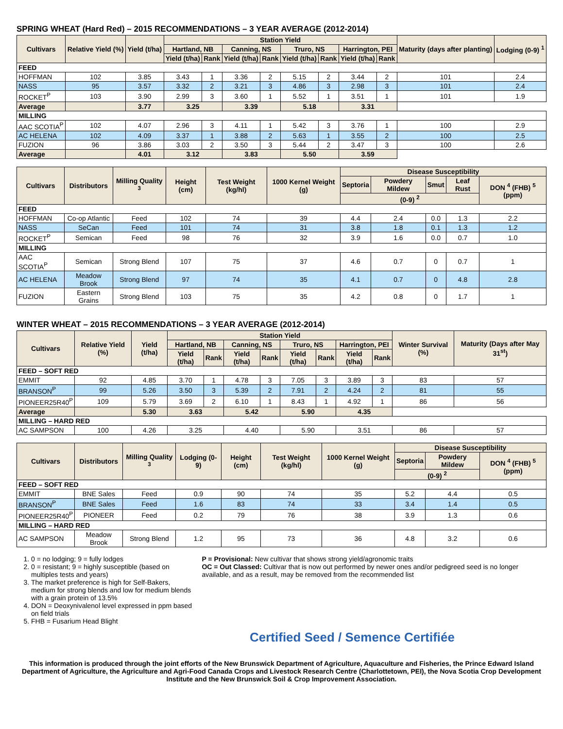SPRING WHEAT (Hard Red) – 2015 RECOMMENDATIONS – 3 YEAR AVERAGE (2012-2014)
| Cultivars | Relative Yield (%) | Yield (t/ha) | Station Yield | | | | | | | | Maturity (days after planting) | Lodging (0-9) <sup>1</sup> |
| --- | --- | --- | --- | --- | --- | --- | --- | --- | --- | --- | --- | --- |
| | | | Hartland, NB | | Canning, NS | | Truro, NS | | Harrington, PEI | | | |
| | | | Yield (t/ha) | Rank | Yield (t/ha) | Rank | Yield (t/ha) | Rank | Yield (t/ha) | Rank | | |
| FEED | | | | | | | | | | | | |
| HOFFMAN | 102 | 3.85 | 3.43 | 1 | 3.36 | 2 | 5.15 | 2 | 3.44 | 2 | 101 | 2.4 |
| NASS | 95 | 3.57 | 3.32 | 2 | 3.21 | 3 | 4.86 | 3 | 2.98 | 3 | 101 | 2.4 |
| ROCKET<sup>P</sup> | 103 | 3.90 | 2.99 | 3 | 3.60 | 1 | 5.52 | 1 | 3.51 | 1 | 101 | 1.9 |
| Average | | 3.77 | 3.25 | | 3.39 | | 5.18 | | 3.31 | | | |
| MILLING | | | | | | | | | | | | |
| AAC SCOTIA<sup>P</sup> | 102 | 4.07 | 2.96 | 3 | 4.11 | 1 | 5.42 | 3 | 3.76 | 1 | 100 | 2.9 |
| AC HELENA | 102 | 4.09 | 3.37 | 1 | 3.88 | 2 | 5.63 | 1 | 3.55 | 2 | 100 | 2.5 |
| FUZION | 96 | 3.86 | 3.03 | 2 | 3.50 | 3 | 5.44 | 2 | 3.47 | 3 | 100 | 2.6 |
| Average | | 4.01 | 3.12 | | 3.83 | | 5.50 | | 3.59 | | | |
| Cultivars | Distributors | Milling Quality <sup>3</sup> | Height (cm) | Test Weight (kg/hl) | 1000 Kernel Weight (g) | Disease Susceptibility | | | | |
| --- | --- | --- | --- | --- | --- | --- | --- | --- | --- | --- |
| | | | | | | Septoria | Powdery Mildew | Smut | Leaf Rust | DON <sup>4</sup> (FHB) <sup>5</sup> (ppm) |
| | | | | | | (0-9) <sup>2</sup> | | | | |
| FEED | | | | | | | | | | |
| HOFFMAN | Co-op Atlantic | Feed | 102 | 74 | 39 | 4.4 | 2.4 | 0.0 | 1.3 | 2.2 |
| NASS | SeCan | Feed | 101 | 74 | 31 | 3.8 | 1.8 | 0.1 | 1.3 | 1.2 |
| ROCKET<sup>P</sup> | Semican | Feed | 98 | 76 | 32 | 3.9 | 1.6 | 0.0 | 0.7 | 1.0 |
| MILLING | | | | | | | | | | |
| AAC SCOTIA<sup>P</sup> | Semican | Strong Blend | 107 | 75 | 37 | 4.6 | 0.7 | 0 | 0.7 | 1 |
| AC HELENA | Meadow Brook | Strong Blend | 97 | 74 | 35 | 4.1 | 0.7 | 0 | 4.8 | 2.8 |
| FUZION | Eastern Grains | Strong Blend | 103 | 75 | 35 | 4.2 | 0.8 | 0 | 1.7 | 1 |
WINTER WHEAT – 2015 RECOMMENDATIONS – 3 YEAR AVERAGE (2012-2014)
| Cultivars | Relative Yield (%) | Yield (t/ha) | Station Yield | | | | | | | | Winter Survival (%) | Maturity (Days after May 31<sup>st</sup>) |
| --- | --- | --- | --- | --- | --- | --- | --- | --- | --- | --- | --- | --- |
| | | | Hartland, NB | | Canning, NS | | Truro, NS | | Harrington, PEI | | | |
| | | | Yield (t/ha) | Rank | Yield (t/ha) | Rank | Yield (t/ha) | Rank | Yield (t/ha) | Rank | | |
| FEED – SOFT RED | | | | | | | | | | | | |
| EMMIT | 92 | 4.85 | 3.70 | 1 | 4.78 | 3 | 7.05 | 3 | 3.89 | 3 | 83 | 57 |
| BRANSON<sup>P</sup> | 99 | 5.26 | 3.50 | 3 | 5.39 | 2 | 7.91 | 2 | 4.24 | 2 | 81 | 55 |
| PIONEER25R40<sup>P</sup> | 109 | 5.79 | 3.69 | 2 | 6.10 | 1 | 8.43 | 1 | 4.92 | 1 | 86 | 56 |
| Average | | 5.30 | 3.63 | | 5.42 | | 5.90 | | 4.35 | | | |
| MILLING – HARD RED | | | | | | | | | | | | |
| AC SAMPSON | 100 | 4.26 | 3.25 | | 4.40 | | 5.90 | | 3.51 | | 86 | 57 |
| Cultivars | Distributors | Milling Quality <sup>3</sup> | Lodging (0-9) | Height (cm) | Test Weight (kg/hl) | 1000 Kernel Weight (g) | Disease Susceptibility | | |
| --- | --- | --- | --- | --- | --- | --- | --- | --- | --- |
| | | | | | | | Septoria | Powdery Mildew | DON <sup>4</sup> (FHB) <sup>5</sup> (ppm) |
| | | | | | | | (0-9) <sup>2</sup> | | |
| FEED – SOFT RED | | | | | | | | | |
| EMMIT | BNE Sales | Feed | 0.9 | 90 | 74 | 35 | 5.2 | 4.4 | 0.5 |
| BRANSON<sup>P</sup> | BNE Sales | Feed | 1.6 | 83 | 74 | 33 | 3.4 | 1.4 | 0.5 |
| PIONEER25R40<sup>P</sup> | PIONEER | Feed | 0.2 | 79 | 76 | 38 | 3.9 | 1.3 | 0.6 |
| MILLING – HARD RED | | | | | | | | | |
| AC SAMPSON | Meadow Brook | Strong Blend | 1.2 | 95 | 73 | 36 | 4.8 | 3.2 | 0.6 |
1. 0 = no lodging; 9 = fully lodges
2. 0 = resistant; 9 = highly susceptible (based on multiples tests and years)
3. The market preference is high for Self-Bakers, medium for strong blends and low for medium blends with a grain protein of 13.5%
4. DON = Deoxynivalenol level expressed in ppm based on field trials
5. FHB = Fusarium Head Blight
P = Provisional: New cultivar that shows strong yield/agronomic traits
OC = Out Classed: Cultivar that is now out performed by newer ones and/or pedigreed seed is no longer available, and as a result, may be removed from the recommended list
Certified Seed / Semence Certifiée
This information is produced through the joint efforts of the New Brunswick Department of Agriculture, Aquaculture and Fisheries, the Prince Edward Island Department of Agriculture, the Agriculture and Agri-Food Canada Crops and Livestock Research Centre (Charlottetown, PEI), the Nova Scotia Crop Development Institute and the New Brunswick Soil & Crop Improvement Association.